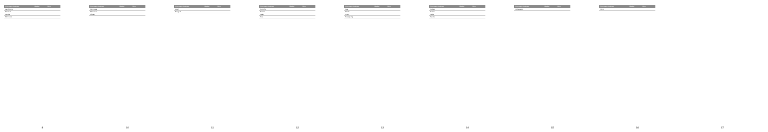| Car manufacturer | Model | Year | |
| --- | --- | --- | --- |
| Land Rover | | | |
| Maserati | | | |
| Mazda | | | |
| Mercedes | | | |
8
| Car manufacturer | Model | Year | |
| --- | --- | --- | --- |
| Mercedes | | | |
| Mitsubishi | | | |
| Nissan | | | |
10
| Car manufacturer | Model | Year | |
| --- | --- | --- | --- |
| Opel | | | |
| Peugeot | | | |
11
| Car manufacturer | Model | Year | |
| --- | --- | --- | --- |
| Porsche | | | |
| Renault | | | |
| Saab | | | |
| Seat | | | |
12
| Car manufacturer | Model | Year | |
| --- | --- | --- | --- |
| Seat | | | |
| Skoda | | | |
| Smart | | | |
| Ssangyong | | | |
13
| Car manufacturer | Model | Year | |
| --- | --- | --- | --- |
| Subaru | | | |
| Suzuki | | | |
| Tesla | | | |
| Toyota | | | |
14
| Car manufacturer | Model | Year | |
| --- | --- | --- | --- |
| Volkswagen | | | |
15
| Car manufacturer | Model | Year | |
| --- | --- | --- | --- |
| Volvo | | | |
16
17